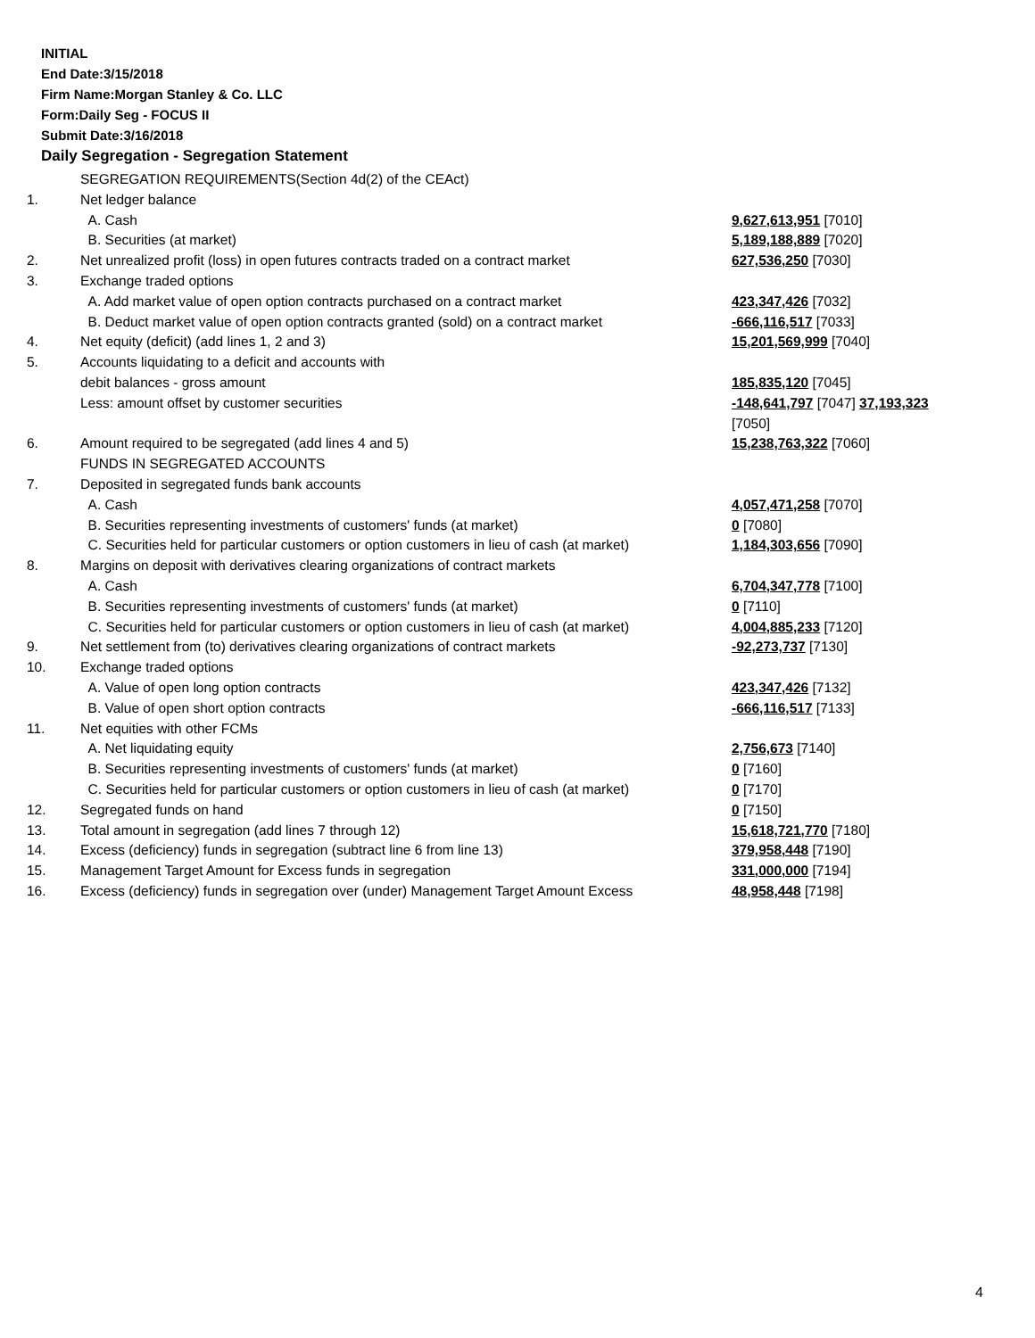INITIAL
End Date:3/15/2018
Firm Name:Morgan Stanley & Co. LLC
Form:Daily Seg - FOCUS II
Submit Date:3/16/2018
Daily Segregation - Segregation Statement
| | SEGREGATION REQUIREMENTS(Section 4d(2) of the CEAct) | |
| 1. | Net ledger balance | |
| | A. Cash | 9,627,613,951 [7010] |
| | B. Securities (at market) | 5,189,188,889 [7020] |
| 2. | Net unrealized profit (loss) in open futures contracts traded on a contract market | 627,536,250 [7030] |
| 3. | Exchange traded options | |
| | A. Add market value of open option contracts purchased on a contract market | 423,347,426 [7032] |
| | B. Deduct market value of open option contracts granted (sold) on a contract market | -666,116,517 [7033] |
| 4. | Net equity (deficit) (add lines 1, 2 and 3) | 15,201,569,999 [7040] |
| 5. | Accounts liquidating to a deficit and accounts with | |
| | debit balances - gross amount | 185,835,120 [7045] |
| | Less: amount offset by customer securities | -148,641,797 [7047] 37,193,323 [7050] |
| 6. | Amount required to be segregated (add lines 4 and 5) | 15,238,763,322 [7060] |
| | FUNDS IN SEGREGATED ACCOUNTS | |
| 7. | Deposited in segregated funds bank accounts | |
| | A. Cash | 4,057,471,258 [7070] |
| | B. Securities representing investments of customers' funds (at market) | 0 [7080] |
| | C. Securities held for particular customers or option customers in lieu of cash (at market) | 1,184,303,656 [7090] |
| 8. | Margins on deposit with derivatives clearing organizations of contract markets | |
| | A. Cash | 6,704,347,778 [7100] |
| | B. Securities representing investments of customers' funds (at market) | 0 [7110] |
| | C. Securities held for particular customers or option customers in lieu of cash (at market) | 4,004,885,233 [7120] |
| 9. | Net settlement from (to) derivatives clearing organizations of contract markets | -92,273,737 [7130] |
| 10. | Exchange traded options | |
| | A. Value of open long option contracts | 423,347,426 [7132] |
| | B. Value of open short option contracts | -666,116,517 [7133] |
| 11. | Net equities with other FCMs | |
| | A. Net liquidating equity | 2,756,673 [7140] |
| | B. Securities representing investments of customers' funds (at market) | 0 [7160] |
| | C. Securities held for particular customers or option customers in lieu of cash (at market) | 0 [7170] |
| 12. | Segregated funds on hand | 0 [7150] |
| 13. | Total amount in segregation (add lines 7 through 12) | 15,618,721,770 [7180] |
| 14. | Excess (deficiency) funds in segregation (subtract line 6 from line 13) | 379,958,448 [7190] |
| 15. | Management Target Amount for Excess funds in segregation | 331,000,000 [7194] |
| 16. | Excess (deficiency) funds in segregation over (under) Management Target Amount Excess | 48,958,448 [7198] |
4